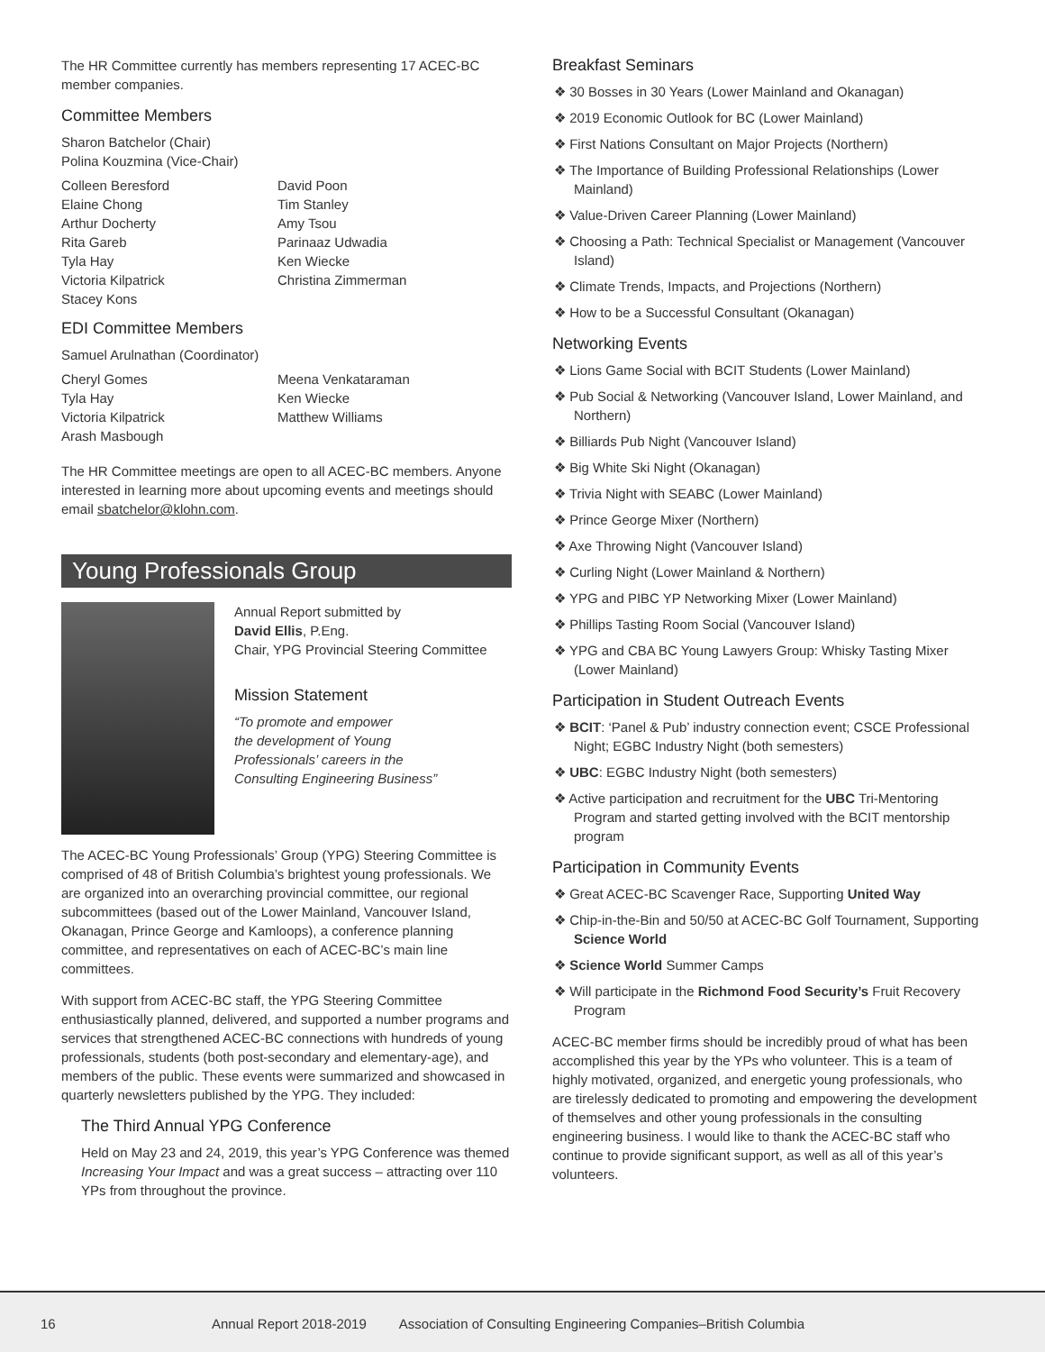The HR Committee currently has members representing 17 ACEC-BC member companies.
Committee Members
Sharon Batchelor (Chair)
Polina Kouzmina (Vice-Chair)
Colleen Beresford
Elaine Chong
Arthur Docherty
Rita Gareb
Tyla Hay
Victoria Kilpatrick
Stacey Kons
David Poon
Tim Stanley
Amy Tsou
Parinaaz Udwadia
Ken Wiecke
Christina Zimmerman
EDI Committee Members
Samuel Arulnathan (Coordinator)
Cheryl Gomes
Tyla Hay
Victoria Kilpatrick
Arash Masbough
Meena Venkataraman
Ken Wiecke
Matthew Williams
The HR Committee meetings are open to all ACEC-BC members. Anyone interested in learning more about upcoming events and meetings should email sbatchelor@klohn.com.
Young Professionals Group
Annual Report submitted by
David Ellis, P.Eng.
Chair, YPG Provincial Steering Committee
Mission Statement
“To promote and empower
the development of Young
Professionals’ careers in the
Consulting Engineering Business”
The ACEC-BC Young Professionals’ Group (YPG) Steering Committee is comprised of 48 of British Columbia’s brightest young professionals. We are organized into an overarching provincial committee, our regional subcommittees (based out of the Lower Mainland, Vancouver Island, Okanagan, Prince George and Kamloops), a conference planning committee, and representatives on each of ACEC-BC’s main line committees.
With support from ACEC-BC staff, the YPG Steering Committee enthusiastically planned, delivered, and supported a number programs and services that strengthened ACEC-BC connections with hundreds of young professionals, students (both post-secondary and elementary-age), and members of the public. These events were summarized and showcased in quarterly newsletters published by the YPG. They included:
The Third Annual YPG Conference
Held on May 23 and 24, 2019, this year’s YPG Conference was themed Increasing Your Impact and was a great success – attracting over 110 YPs from throughout the province.
Breakfast Seminars
❖ 30 Bosses in 30 Years (Lower Mainland and Okanagan)
❖ 2019 Economic Outlook for BC (Lower Mainland)
❖ First Nations Consultant on Major Projects (Northern)
❖ The Importance of Building Professional Relationships (Lower Mainland)
❖ Value-Driven Career Planning (Lower Mainland)
❖ Choosing a Path: Technical Specialist or Management (Vancouver Island)
❖ Climate Trends, Impacts, and Projections (Northern)
❖ How to be a Successful Consultant (Okanagan)
Networking Events
❖ Lions Game Social with BCIT Students (Lower Mainland)
❖ Pub Social & Networking (Vancouver Island, Lower Mainland, and Northern)
❖ Billiards Pub Night (Vancouver Island)
❖ Big White Ski Night (Okanagan)
❖ Trivia Night with SEABC (Lower Mainland)
❖ Prince George Mixer (Northern)
❖ Axe Throwing Night (Vancouver Island)
❖ Curling Night (Lower Mainland & Northern)
❖ YPG and PIBC YP Networking Mixer (Lower Mainland)
❖ Phillips Tasting Room Social (Vancouver Island)
❖ YPG and CBA BC Young Lawyers Group: Whisky Tasting Mixer (Lower Mainland)
Participation in Student Outreach Events
❖ BCIT: ‘Panel & Pub’ industry connection event; CSCE Professional Night; EGBC Industry Night (both semesters)
❖ UBC: EGBC Industry Night (both semesters)
❖ Active participation and recruitment for the UBC Tri-Mentoring Program and started getting involved with the BCIT mentorship program
Participation in Community Events
❖ Great ACEC-BC Scavenger Race, Supporting United Way
❖ Chip-in-the-Bin and 50/50 at ACEC-BC Golf Tournament, Supporting Science World
❖ Science World Summer Camps
❖ Will participate in the Richmond Food Security’s Fruit Recovery Program
ACEC-BC member firms should be incredibly proud of what has been accomplished this year by the YPs who volunteer. This is a team of highly motivated, organized, and energetic young professionals, who are tirelessly dedicated to promoting and empowering the development of themselves and other young professionals in the consulting engineering business. I would like to thank the ACEC-BC staff who continue to provide significant support, as well as all of this year’s volunteers.
16 Annual Report 2018-2019 Association of Consulting Engineering Companies–British Columbia